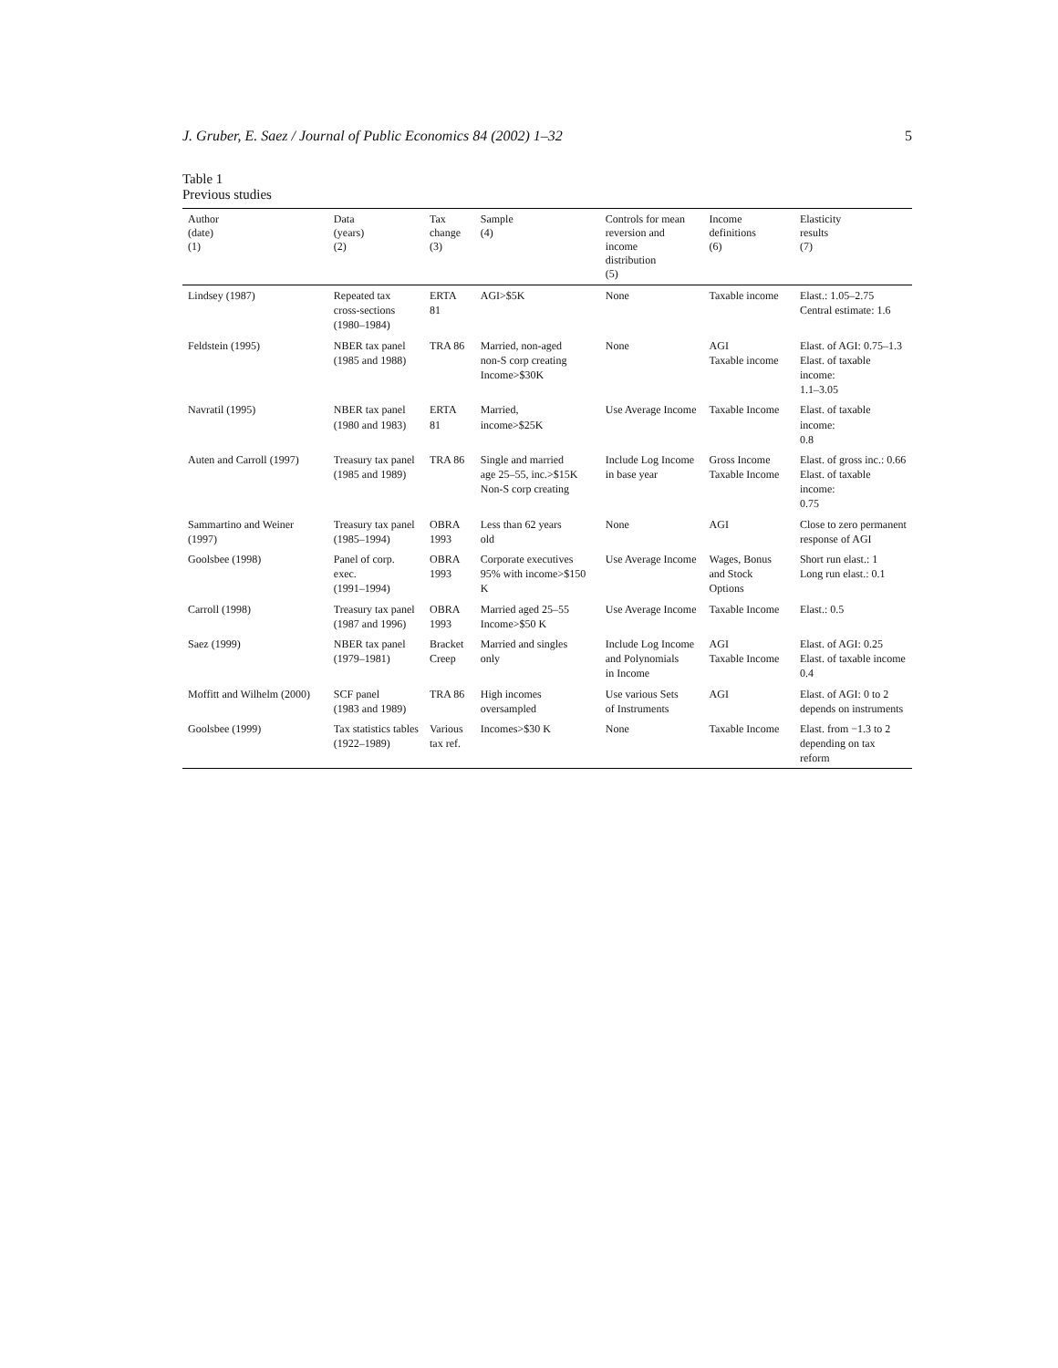J. Gruber, E. Saez / Journal of Public Economics 84 (2002) 1–32 5
Table 1
Previous studies
| Author (date) (1) | Data (years) (2) | Tax change (3) | Sample (4) | Controls for mean reversion and income distribution (5) | Income definitions (6) | Elasticity results (7) |
| --- | --- | --- | --- | --- | --- | --- |
| Lindsey (1987) | Repeated tax cross-sections (1980–1984) | ERTA 81 | AGI>$5K | None | Taxable income | Elast.: 1.05–2.75 Central estimate: 1.6 |
| Feldstein (1995) | NBER tax panel (1985 and 1988) | TRA 86 | Married, non-aged non-S corp creating Income>$30K | None | AGI Taxable income | Elast. of AGI: 0.75–1.3 Elast. of taxable income: 1.1–3.05 |
| Navratil (1995) | NBER tax panel (1980 and 1983) | ERTA 81 | Married, income>$25K | Use Average Income | Taxable Income | Elast. of taxable income: 0.8 |
| Auten and Carroll (1997) | Treasury tax panel (1985 and 1989) | TRA 86 | Single and married age 25–55, inc.>$15K Non-S corp creating | Include Log Income in base year | Gross Income Taxable Income | Elast. of gross inc.: 0.66 Elast. of taxable income: 0.75 |
| Sammartino and Weiner (1997) | Treasury tax panel (1985–1994) | OBRA 1993 | Less than 62 years old | None | AGI | Close to zero permanent response of AGI |
| Goolsbee (1998) | Panel of corp. exec. (1991–1994) | OBRA 1993 | Corporate executives 95% with income>$150 K | Use Average Income | Wages, Bonus and Stock Options | Short run elast.: 1 Long run elast.: 0.1 |
| Carroll (1998) | Treasury tax panel (1987 and 1996) | OBRA 1993 | Married aged 25–55 Income>$50 K | Use Average Income | Taxable Income | Elast.: 0.5 |
| Saez (1999) | NBER tax panel (1979–1981) | Bracket Creep | Married and singles only | Include Log Income and Polynomials in Income | AGI Taxable Income | Elast. of AGI: 0.25 Elast. of taxable income 0.4 |
| Moffitt and Wilhelm (2000) | SCF panel (1983 and 1989) | TRA 86 | High incomes oversampled | Use various Sets of Instruments | AGI | Elast. of AGI: 0 to 2 depends on instruments |
| Goolsbee (1999) | Tax statistics tables (1922–1989) | Various tax ref. | Incomes>$30 K | None | Taxable Income | Elast. from −1.3 to 2 depending on tax reform |